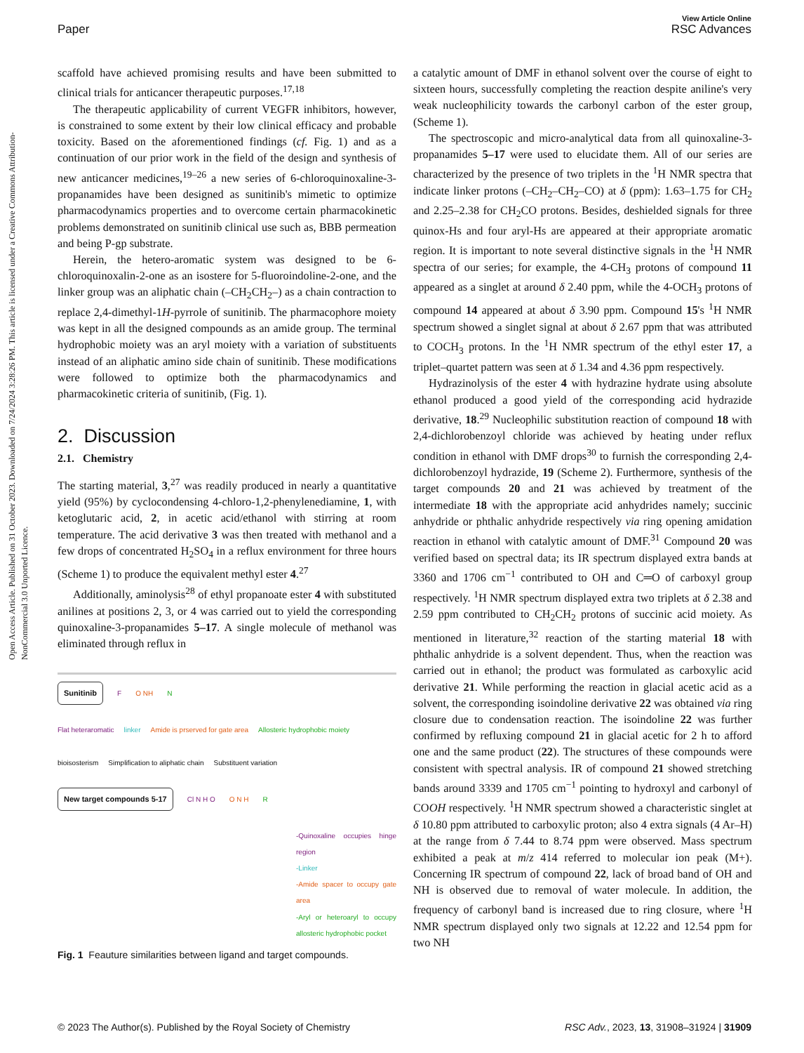View Article Online
Paper RSC Advances
Open Access Article. Published on 31 October 2023. Downloaded on 7/24/2024 3:28:26 PM. This article is licensed under a Creative Commons Attribution-NonCommercial 3.0 Unported Licence.
scaffold have achieved promising results and have been submitted to clinical trials for anticancer therapeutic purposes.<sup>17,18</sup>
The therapeutic applicability of current VEGFR inhibitors, however, is constrained to some extent by their low clinical efficacy and probable toxicity. Based on the aforementioned findings (cf. Fig. 1) and as a continuation of our prior work in the field of the design and synthesis of new anticancer medicines,<sup>19–26</sup> a new series of 6-chloroquinoxaline-3-propanamides have been designed as sunitinib's mimetic to optimize pharmacodynamics properties and to overcome certain pharmacokinetic problems demonstrated on sunitinib clinical use such as, BBB permeation and being P-gp substrate.
Herein, the hetero-aromatic system was designed to be 6-chloroquinoxalin-2-one as an isostere for 5-fluoroindoline-2-one, and the linker group was an aliphatic chain (–CH<sub>2</sub>CH<sub>2</sub>–) as a chain contraction to replace 2,4-dimethyl-1H-pyrrole of sunitinib. The pharmacophore moiety was kept in all the designed compounds as an amide group. The terminal hydrophobic moiety was an aryl moiety with a variation of substituents instead of an aliphatic amino side chain of sunitinib. These modifications were followed to optimize both the pharmacodynamics and pharmacokinetic criteria of sunitinib, (Fig. 1).
2. Discussion
2.1. Chemistry
The starting material, 3,<sup>27</sup> was readily produced in nearly a quantitative yield (95%) by cyclocondensing 4-chloro-1,2-phenylenediamine, 1, with ketoglutaric acid, 2, in acetic acid/ethanol with stirring at room temperature. The acid derivative 3 was then treated with methanol and a few drops of concentrated H<sub>2</sub>SO<sub>4</sub> in a reflux environment for three hours (Scheme 1) to produce the equivalent methyl ester 4.<sup>27</sup>
Additionally, aminolysis<sup>28</sup> of ethyl propanoate ester 4 with substituted anilines at positions 2, 3, or 4 was carried out to yield the corresponding quinoxaline-3-propanamides 5–17. A single molecule of methanol was eliminated through reflux in
Sunitinib F O NH N
Flat heteraromatic linker Amide is prserved for gate area Allosteric hydrophobic moiety
bioisosterism Simplification to aliphatic chain Substituent variation
New target compounds 5-17 Cl N H O O N H R
-Quinoxaline occupies hinge region
-Linker
-Amide spacer to occupy gate area
-Aryl or heteroaryl to occupy allosteric hydrophobic pocket
Fig. 1 Feauture similarities between ligand and target compounds.
a catalytic amount of DMF in ethanol solvent over the course of eight to sixteen hours, successfully completing the reaction despite aniline's very weak nucleophilicity towards the carbonyl carbon of the ester group, (Scheme 1).
The spectroscopic and micro-analytical data from all quinoxaline-3-propanamides 5–17 were used to elucidate them. All of our series are characterized by the presence of two triplets in the <sup>1</sup>H NMR spectra that indicate linker protons (–CH<sub>2</sub>–CH<sub>2</sub>–CO) at δ (ppm): 1.63–1.75 for CH<sub>2</sub> and 2.25–2.38 for CH<sub>2</sub>CO protons. Besides, deshielded signals for three quinox-Hs and four aryl-Hs are appeared at their appropriate aromatic region. It is important to note several distinctive signals in the <sup>1</sup>H NMR spectra of our series; for example, the 4-CH<sub>3</sub> protons of compound 11 appeared as a singlet at around δ 2.40 ppm, while the 4-OCH<sub>3</sub> protons of compound 14 appeared at about δ 3.90 ppm. Compound 15's <sup>1</sup>H NMR spectrum showed a singlet signal at about δ 2.67 ppm that was attributed to COCH<sub>3</sub> protons. In the <sup>1</sup>H NMR spectrum of the ethyl ester 17, a triplet–quartet pattern was seen at δ 1.34 and 4.36 ppm respectively.
Hydrazinolysis of the ester 4 with hydrazine hydrate using absolute ethanol produced a good yield of the corresponding acid hydrazide derivative, 18.<sup>29</sup> Nucleophilic substitution reaction of compound 18 with 2,4-dichlorobenzoyl chloride was achieved by heating under reflux condition in ethanol with DMF drops<sup>30</sup> to furnish the corresponding 2,4-dichlorobenzoyl hydrazide, 19 (Scheme 2). Furthermore, synthesis of the target compounds 20 and 21 was achieved by treatment of the intermediate 18 with the appropriate acid anhydrides namely; succinic anhydride or phthalic anhydride respectively via ring opening amidation reaction in ethanol with catalytic amount of DMF.<sup>31</sup> Compound 20 was verified based on spectral data; its IR spectrum displayed extra bands at 3360 and 1706 cm<sup>−1</sup> contributed to OH and C═O of carboxyl group respectively. <sup>1</sup>H NMR spectrum displayed extra two triplets at δ 2.38 and 2.59 ppm contributed to CH<sub>2</sub>CH<sub>2</sub> protons of succinic acid moiety. As mentioned in literature,<sup>32</sup> reaction of the starting material 18 with phthalic anhydride is a solvent dependent. Thus, when the reaction was carried out in ethanol; the product was formulated as carboxylic acid derivative 21. While performing the reaction in glacial acetic acid as a solvent, the corresponding isoindoline derivative 22 was obtained via ring closure due to condensation reaction. The isoindoline 22 was further confirmed by refluxing compound 21 in glacial acetic for 2 h to afford one and the same product (22). The structures of these compounds were consistent with spectral analysis. IR of compound 21 showed stretching bands around 3339 and 1705 cm<sup>−1</sup> pointing to hydroxyl and carbonyl of COOH respectively. <sup>1</sup>H NMR spectrum showed a characteristic singlet at δ 10.80 ppm attributed to carboxylic proton; also 4 extra signals (4 Ar–H) at the range from δ 7.44 to 8.74 ppm were observed. Mass spectrum exhibited a peak at m/z 414 referred to molecular ion peak (M+). Concerning IR spectrum of compound 22, lack of broad band of OH and NH is observed due to removal of water molecule. In addition, the frequency of carbonyl band is increased due to ring closure, where <sup>1</sup>H NMR spectrum displayed only two signals at 12.22 and 12.54 ppm for two NH
© 2023 The Author(s). Published by the Royal Society of Chemistry RSC Adv., 2023, 13, 31908–31924 | 31909